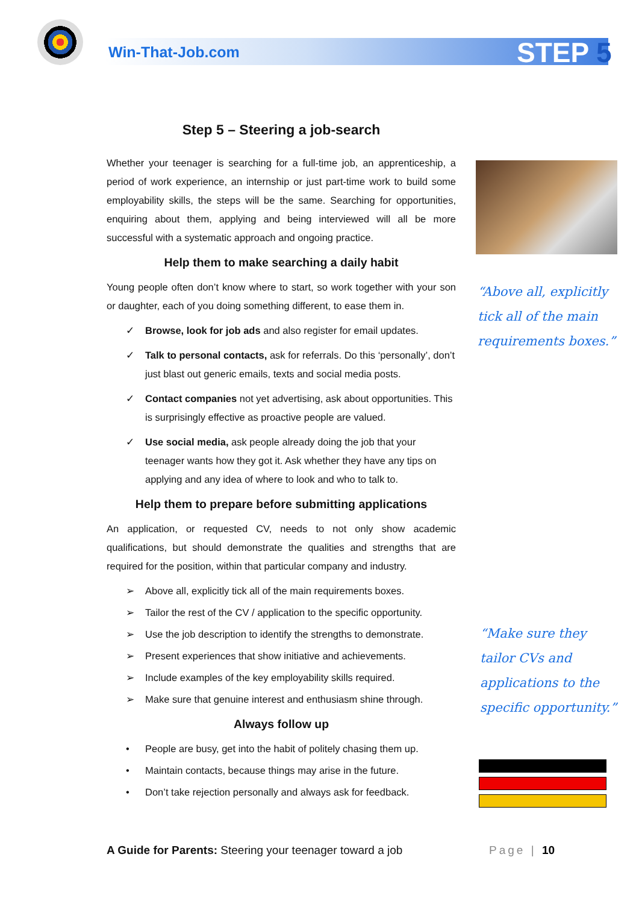Win-That-Job.com STEP 5
Step 5 – Steering a job-search
Whether your teenager is searching for a full-time job, an apprenticeship, a period of work experience, an internship or just part-time work to build some employability skills, the steps will be the same. Searching for opportunities, enquiring about them, applying and being interviewed will all be more successful with a systematic approach and ongoing practice.
Help them to make searching a daily habit
Young people often don’t know where to start, so work together with your son or daughter, each of you doing something different, to ease them in.
✓ Browse, look for job ads and also register for email updates.
✓ Talk to personal contacts, ask for referrals. Do this ‘personally’, don’t just blast out generic emails, texts and social media posts.
✓ Contact companies not yet advertising, ask about opportunities. This is surprisingly effective as proactive people are valued.
✓ Use social media, ask people already doing the job that your teenager wants how they got it. Ask whether they have any tips on applying and any idea of where to look and who to talk to.
Help them to prepare before submitting applications
An application, or requested CV, needs to not only show academic qualifications, but should demonstrate the qualities and strengths that are required for the position, within that particular company and industry.
➢ Above all, explicitly tick all of the main requirements boxes.
➢ Tailor the rest of the CV / application to the specific opportunity.
➢ Use the job description to identify the strengths to demonstrate.
➢ Present experiences that show initiative and achievements.
➢ Include examples of the key employability skills required.
➢ Make sure that genuine interest and enthusiasm shine through.
Always follow up
• People are busy, get into the habit of politely chasing them up.
• Maintain contacts, because things may arise in the future.
• Don’t take rejection personally and always ask for feedback.
“Above all, explicitly
tick all of the main
requirements boxes.”
“Make sure they
tailor CVs and
applications to the
specific opportunity.”
A Guide for Parents: Steering your teenager toward a job Page | 10